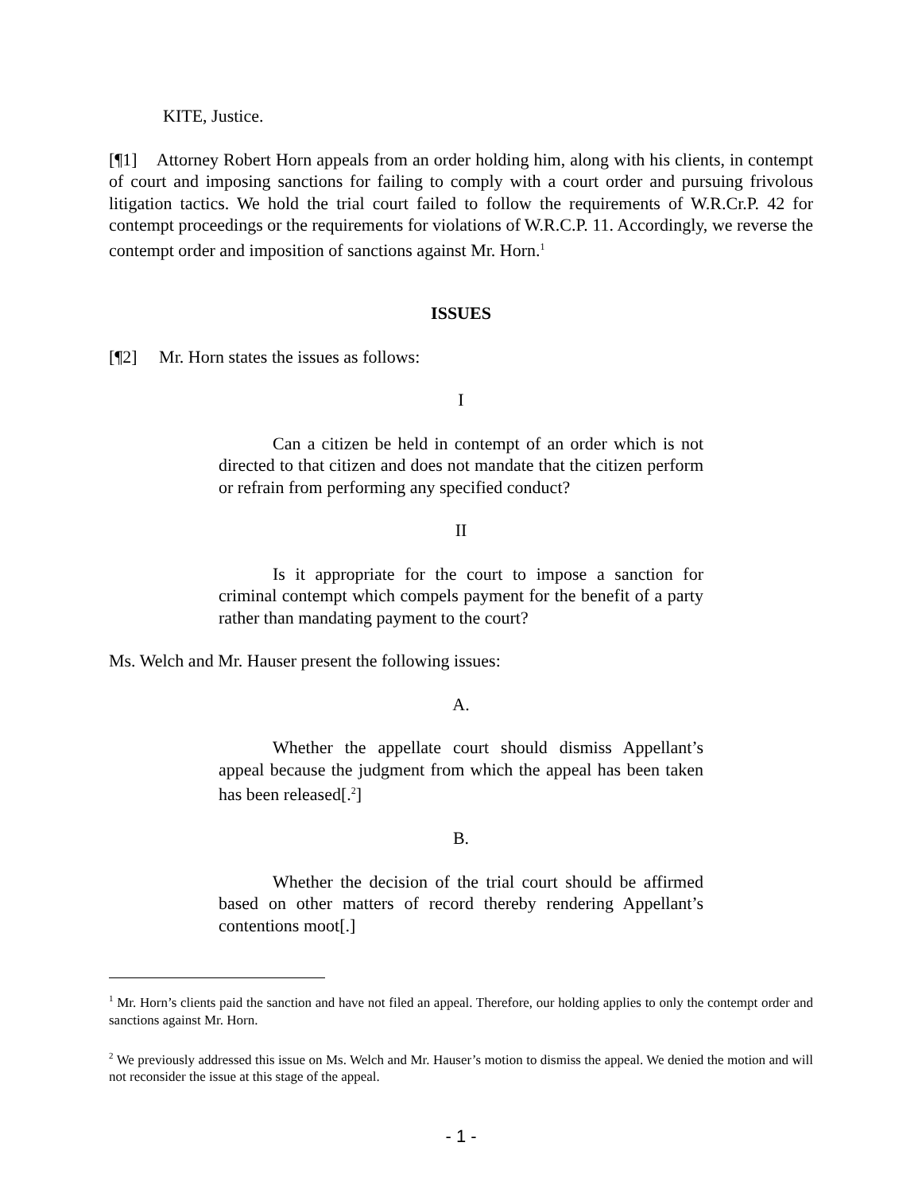KITE, Justice.
[¶1] Attorney Robert Horn appeals from an order holding him, along with his clients, in contempt of court and imposing sanctions for failing to comply with a court order and pursuing frivolous litigation tactics. We hold the trial court failed to follow the requirements of W.R.Cr.P. 42 for contempt proceedings or the requirements for violations of W.R.C.P. 11. Accordingly, we reverse the contempt order and imposition of sanctions against Mr. Horn.<sup>1</sup>
ISSUES
[¶2] Mr. Horn states the issues as follows:
I
Can a citizen be held in contempt of an order which is not directed to that citizen and does not mandate that the citizen perform or refrain from performing any specified conduct?
II
Is it appropriate for the court to impose a sanction for criminal contempt which compels payment for the benefit of a party rather than mandating payment to the court?
Ms. Welch and Mr. Hauser present the following issues:
A.
Whether the appellate court should dismiss Appellant’s appeal because the judgment from which the appeal has been taken has been released[.<sup>2</sup>]
B.
Whether the decision of the trial court should be affirmed based on other matters of record thereby rendering Appellant’s contentions moot[.]
<sup>1</sup> Mr. Horn’s clients paid the sanction and have not filed an appeal. Therefore, our holding applies to only the contempt order and sanctions against Mr. Horn.
<sup>2</sup> We previously addressed this issue on Ms. Welch and Mr. Hauser’s motion to dismiss the appeal. We denied the motion and will not reconsider the issue at this stage of the appeal.
- 1 -